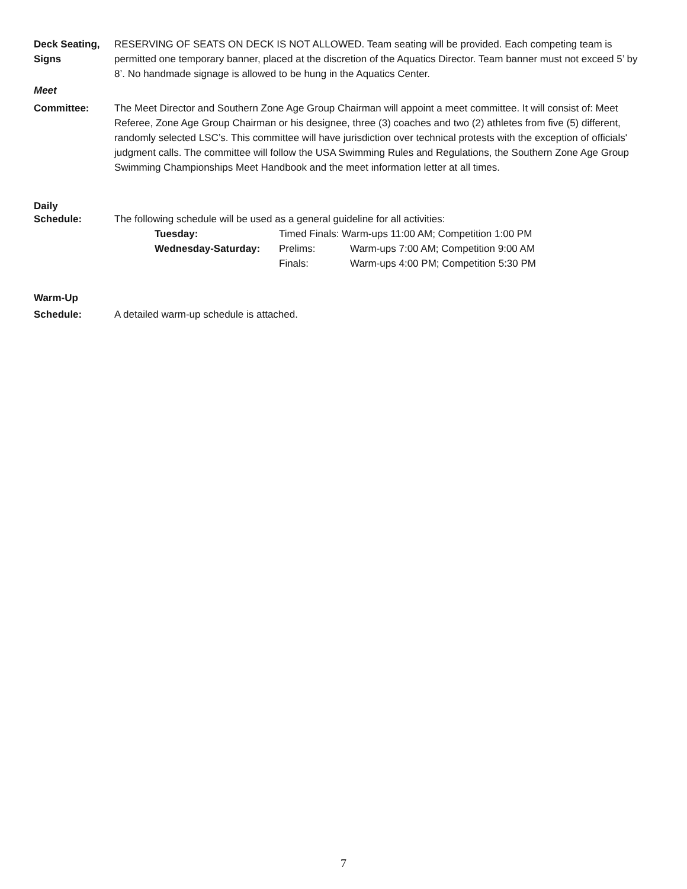Deck Seating, Signs
RESERVING OF SEATS ON DECK IS NOT ALLOWED. Team seating will be provided. Each competing team is permitted one temporary banner, placed at the discretion of the Aquatics Director. Team banner must not exceed 5’ by 8’. No handmade signage is allowed to be hung in the Aquatics Center.
Meet
Committee: The Meet Director and Southern Zone Age Group Chairman will appoint a meet committee. It will consist of: Meet Referee, Zone Age Group Chairman or his designee, three (3) coaches and two (2) athletes from five (5) different, randomly selected LSC’s. This committee will have jurisdiction over technical protests with the exception of officials' judgment calls. The committee will follow the USA Swimming Rules and Regulations, the Southern Zone Age Group Swimming Championships Meet Handbook and the meet information letter at all times.
Daily
Schedule: The following schedule will be used as a general guideline for all activities:
| Tuesday: | Timed Finals: Warm-ups 11:00 AM; Competition 1:00 PM | |
| Wednesday-Saturday: | Prelims: | Warm-ups 7:00 AM; Competition 9:00 AM |
| | Finals: | Warm-ups 4:00 PM; Competition 5:30 PM |
Warm-Up
Schedule: A detailed warm-up schedule is attached.
7